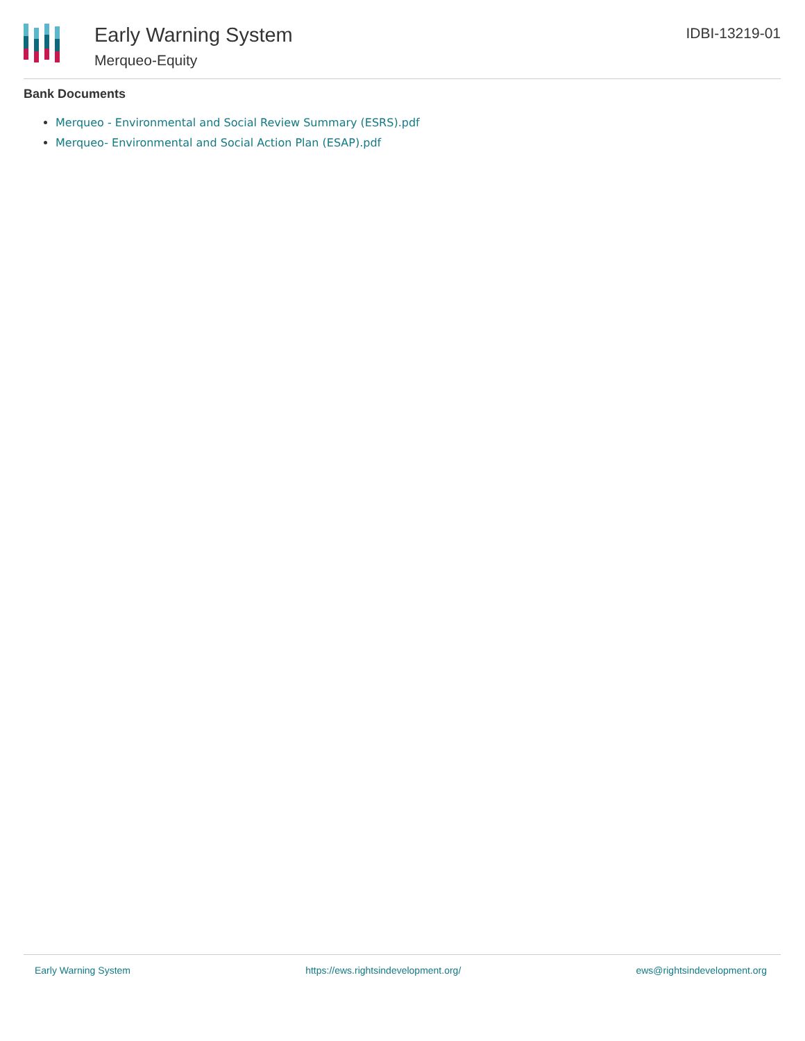Early Warning System
Merqueo-Equity
IDBI-13219-01
Bank Documents
Merqueo - Environmental and Social Review Summary (ESRS).pdf
Merqueo- Environmental and Social Action Plan (ESAP).pdf
Early Warning System https://ews.rightsindevelopment.org/ ews@rightsindevelopment.org